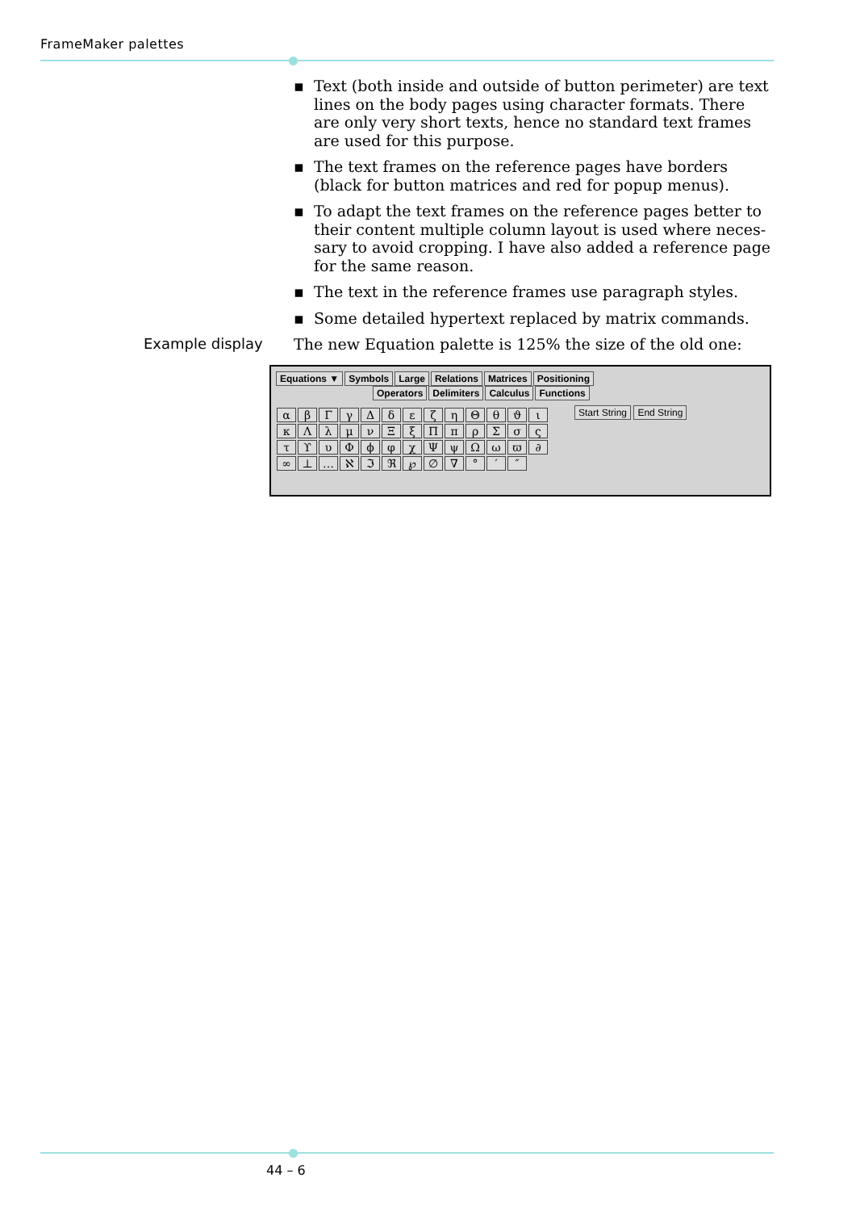FrameMaker palettes
▪ Text (both inside and outside of button perimeter) are text lines on the body pages using character formats. There are only very short texts, hence no standard text frames are used for this purpose.
▪ The text frames on the reference pages have borders (black for button matrices and red for popup menus).
▪ To adapt the text frames on the reference pages better to their content multiple column layout is used where neces-sary to avoid cropping. I have also added a reference page for the same reason.
▪ The text in the reference frames use paragraph styles.
▪ Some detailed hypertext replaced by matrix commands.
Example display The new Equation palette is 125% the size of the old one:
Equations ▼ Symbols Large Relations Matrices Positioning
Operators Delimiters Calculus Functions
αβΓγΔδεζηΘθϑικΛλμνΞξΠπρΣσςτϒυΦϕφχΨψΩωϖ ∂ ∞ ⊥ … ℵℑℜ ℘ ∅ ∇ ° ′ ″
Start String End String
44 – 6